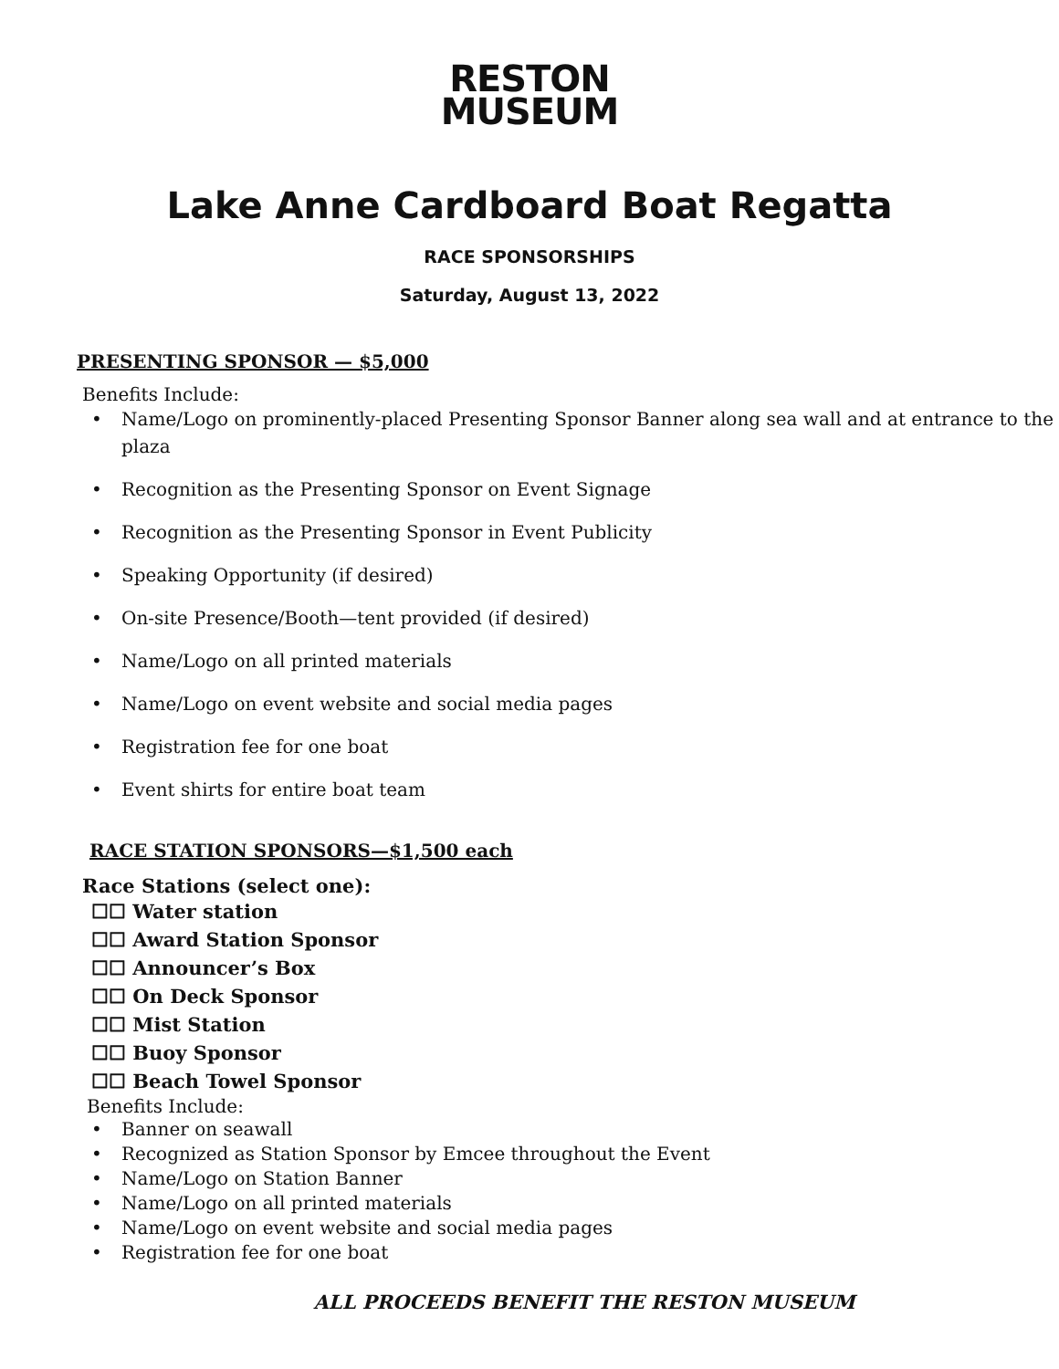RESTON
MUSEUM
Lake Anne Cardboard Boat Regatta
RACE SPONSORSHIPS
Saturday, August 13, 2022
PRESENTING SPONSOR — $5,000
Benefits Include:
• Name/Logo on prominently-placed Presenting Sponsor Banner along sea wall and at entrance to the plaza
• Recognition as the Presenting Sponsor on Event Signage
• Recognition as the Presenting Sponsor in Event Publicity
• Speaking Opportunity (if desired)
• On-site Presence/Booth—tent provided (if desired)
• Name/Logo on all printed materials
• Name/Logo on event website and social media pages
• Registration fee for one boat
• Event shirts for entire boat team
RACE STATION SPONSORS—$1,500 each
Race Stations (select one):
☐☐ Water station
☐☐ Award Station Sponsor
☐☐ Announcer’s Box
☐☐ On Deck Sponsor
☐☐ Mist Station
☐☐ Buoy Sponsor
☐☐ Beach Towel Sponsor
Benefits Include:
• Banner on seawall
• Recognized as Station Sponsor by Emcee throughout the Event
• Name/Logo on Station Banner
• Name/Logo on all printed materials
• Name/Logo on event website and social media pages
• Registration fee for one boat
ALL PROCEEDS BENEFIT THE RESTON MUSEUM